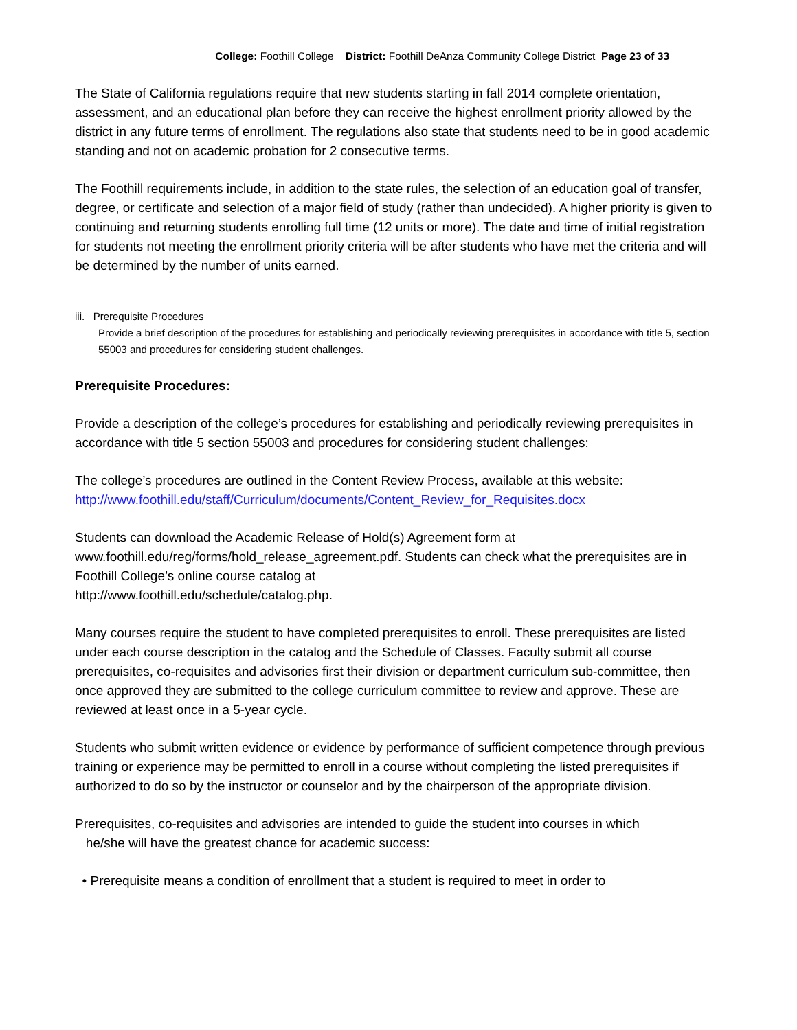College: Foothill College District: Foothill DeAnza Community College District Page 23 of 33
The State of California regulations require that new students starting in fall 2014 complete orientation, assessment, and an educational plan before they can receive the highest enrollment priority allowed by the district in any future terms of enrollment. The regulations also state that students need to be in good academic standing and not on academic probation for 2 consecutive terms.
The Foothill requirements include, in addition to the state rules, the selection of an education goal of transfer, degree, or certificate and selection of a major field of study (rather than undecided). A higher priority is given to continuing and returning students enrolling full time (12 units or more). The date and time of initial registration for students not meeting the enrollment priority criteria will be after students who have met the criteria and will be determined by the number of units earned.
iii. Prerequisite Procedures
Provide a brief description of the procedures for establishing and periodically reviewing prerequisites in accordance with title 5, section 55003 and procedures for considering student challenges.
Prerequisite Procedures:
Provide a description of the college’s procedures for establishing and periodically reviewing prerequisites in accordance with title 5 section 55003 and procedures for considering student challenges:
The college’s procedures are outlined in the Content Review Process, available at this website: http://www.foothill.edu/staff/Curriculum/documents/Content_Review_for_Requisites.docx
Students can download the Academic Release of Hold(s) Agreement form at
www.foothill.edu/reg/forms/hold_release_agreement.pdf. Students can check what the prerequisites are in Foothill College’s online course catalog at
http://www.foothill.edu/schedule/catalog.php.
Many courses require the student to have completed prerequisites to enroll. These prerequisites are listed under each course description in the catalog and the Schedule of Classes. Faculty submit all course prerequisites, co-requisites and advisories first their division or department curriculum sub-committee, then once approved they are submitted to the college curriculum committee to review and approve. These are reviewed at least once in a 5-year cycle.
Students who submit written evidence or evidence by performance of sufficient competence through previous training or experience may be permitted to enroll in a course without completing the listed prerequisites if authorized to do so by the instructor or counselor and by the chairperson of the appropriate division.
Prerequisites, co-requisites and advisories are intended to guide the student into courses in which
he/she will have the greatest chance for academic success:
• Prerequisite means a condition of enrollment that a student is required to meet in order to